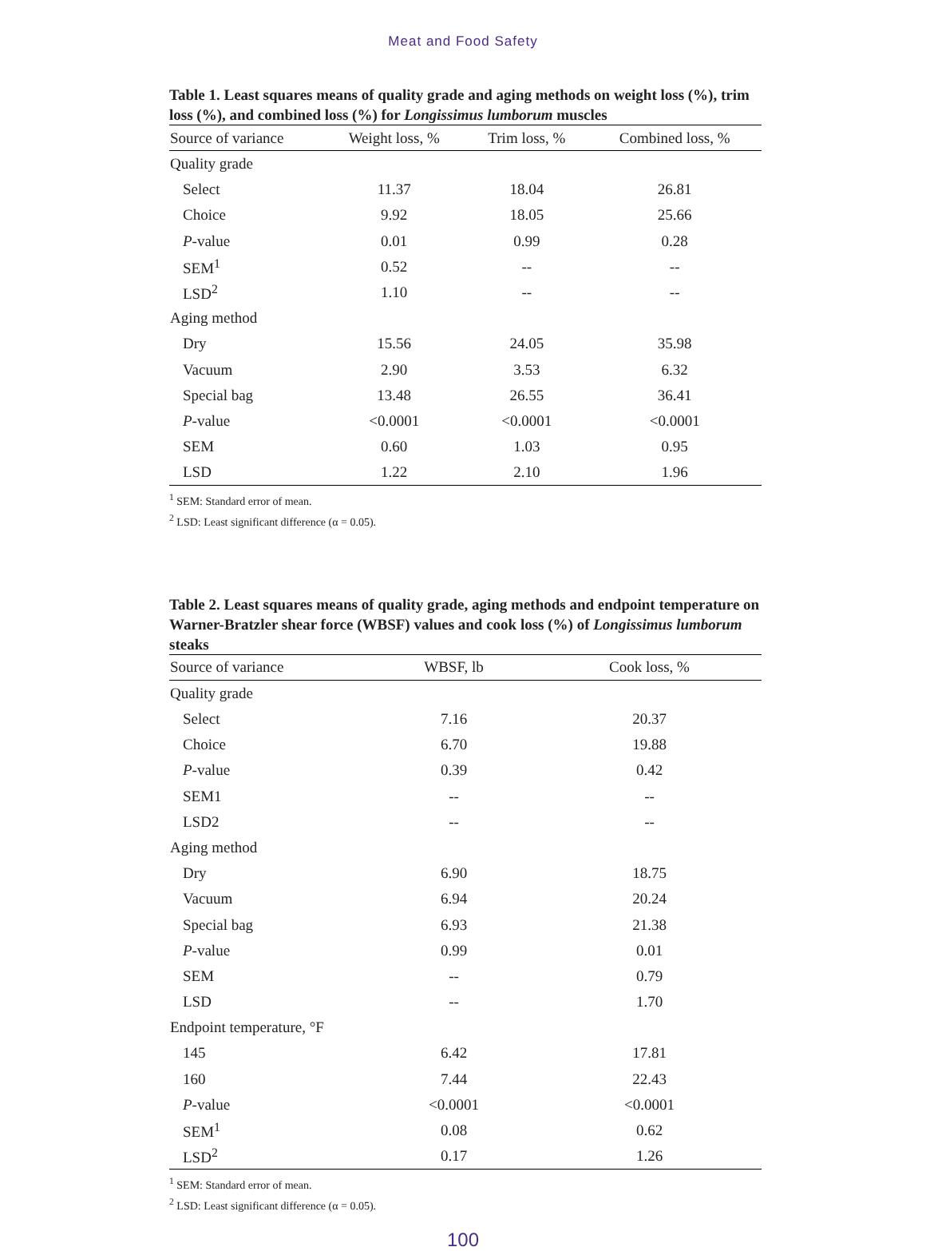Meat and Food Safety
Table 1. Least squares means of quality grade and aging methods on weight loss (%), trim loss (%), and combined loss (%) for Longissimus lumborum muscles
| Source of variance | Weight loss, % | Trim loss, % | Combined loss, % |
| --- | --- | --- | --- |
| Quality grade | | | |
| Select | 11.37 | 18.04 | 26.81 |
| Choice | 9.92 | 18.05 | 25.66 |
| P -value | 0.01 | 0.99 | 0.28 |
| SEM<sup>1</sup> | 0.52 | -- | -- |
| LSD<sup>2</sup> | 1.10 | -- | -- |
| Aging method | | | |
| Dry | 15.56 | 24.05 | 35.98 |
| Vacuum | 2.90 | 3.53 | 6.32 |
| Special bag | 13.48 | 26.55 | 36.41 |
| P -value | <0.0001 | <0.0001 | <0.0001 |
| SEM | 0.60 | 1.03 | 0.95 |
| LSD | 1.22 | 2.10 | 1.96 |
<sup>1</sup> SEM: Standard error of mean.
<sup>2</sup> LSD: Least significant difference (α = 0.05).
Table 2. Least squares means of quality grade, aging methods and endpoint temperature on Warner-Bratzler shear force (WBSF) values and cook loss (%) of Longissimus lumborum steaks
| Source of variance | WBSF, lb | Cook loss, % |
| --- | --- | --- |
| Quality grade | | |
| Select | 7.16 | 20.37 |
| Choice | 6.70 | 19.88 |
| P -value | 0.39 | 0.42 |
| SEM1 | -- | -- |
| LSD2 | -- | -- |
| Aging method | | |
| Dry | 6.90 | 18.75 |
| Vacuum | 6.94 | 20.24 |
| Special bag | 6.93 | 21.38 |
| P -value | 0.99 | 0.01 |
| SEM | -- | 0.79 |
| LSD | -- | 1.70 |
| Endpoint temperature, °F | | |
| 145 | 6.42 | 17.81 |
| 160 | 7.44 | 22.43 |
| P -value | <0.0001 | <0.0001 |
| SEM<sup>1</sup> | 0.08 | 0.62 |
| LSD<sup>2</sup> | 0.17 | 1.26 |
<sup>1</sup> SEM: Standard error of mean.
<sup>2</sup> LSD: Least significant difference (α = 0.05).
100